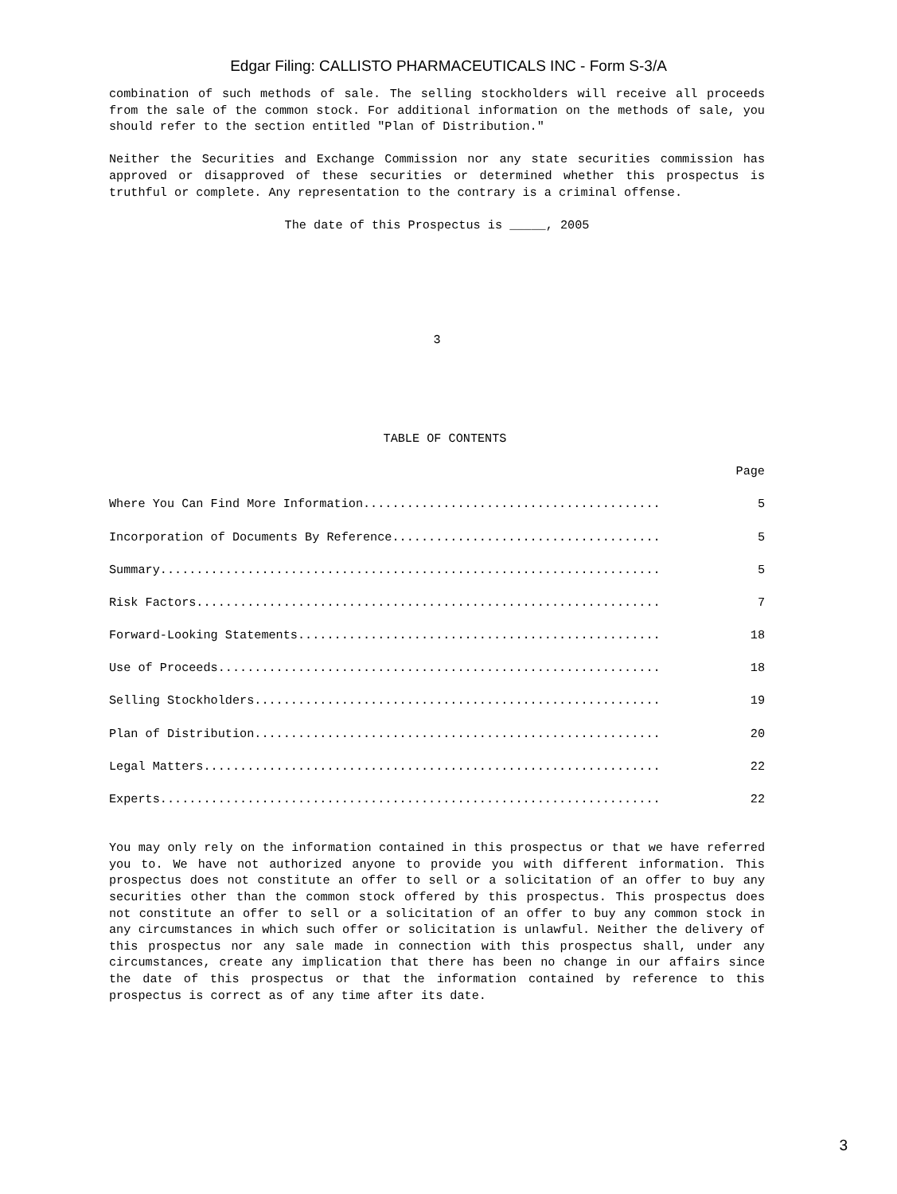Edgar Filing: CALLISTO PHARMACEUTICALS INC - Form S-3/A
combination of such methods of sale. The selling stockholders will receive all proceeds from the sale of the common stock. For additional information on the methods of sale, you should refer to the section entitled "Plan of Distribution."
Neither the Securities and Exchange Commission nor any state securities commission has approved or disapproved of these securities or determined whether this prospectus is truthful or complete. Any representation to the contrary is a criminal offense.
The date of this Prospectus is _____, 2005
3
TABLE OF CONTENTS
| | Page |
| Where You Can Find More Information......................................... | 5 |
| Incorporation of Documents By Reference..................................... | 5 |
| Summary..................................................................... | 5 |
| Risk Factors................................................................ | 7 |
| Forward-Looking Statements.................................................. | 18 |
| Use of Proceeds............................................................. | 18 |
| Selling Stockholders........................................................ | 19 |
| Plan of Distribution........................................................ | 20 |
| Legal Matters............................................................... | 22 |
| Experts..................................................................... | 22 |
You may only rely on the information contained in this prospectus or that we have referred you to. We have not authorized anyone to provide you with different information. This prospectus does not constitute an offer to sell or a solicitation of an offer to buy any securities other than the common stock offered by this prospectus. This prospectus does not constitute an offer to sell or a solicitation of an offer to buy any common stock in any circumstances in which such offer or solicitation is unlawful. Neither the delivery of this prospectus nor any sale made in connection with this prospectus shall, under any circumstances, create any implication that there has been no change in our affairs since the date of this prospectus or that the information contained by reference to this prospectus is correct as of any time after its date.
3